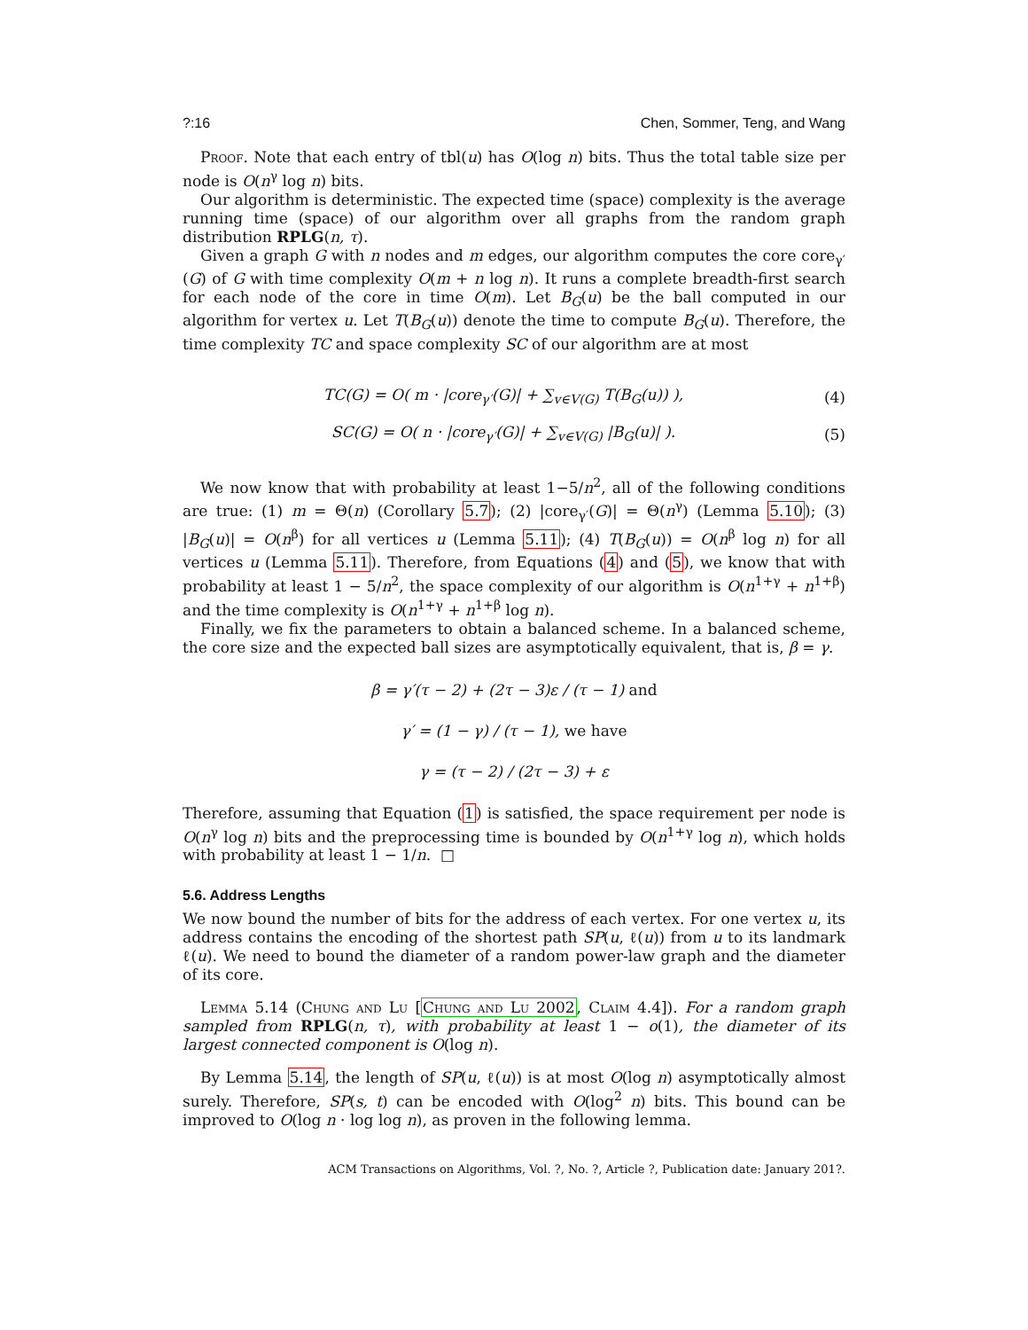?:16 Chen, Sommer, Teng, and Wang
Proof. Note that each entry of tbl(u) has O(log n) bits. Thus the total table size per node is O(n<sup>γ</sup> log n) bits.
Our algorithm is deterministic. The expected time (space) complexity is the average running time (space) of our algorithm over all graphs from the random graph distribution RPLG(n, τ).
Given a graph G with n nodes and m edges, our algorithm computes the core core<sub>γ′</sub>(G) of G with time complexity O(m + n log n). It runs a complete breadth-first search for each node of the core in time O(m). Let B<sub>G</sub>(u) be the ball computed in our algorithm for vertex u. Let T(B<sub>G</sub>(u)) denote the time to compute B<sub>G</sub>(u). Therefore, the time complexity TC and space complexity SC of our algorithm are at most
TC(G) = O( m · |core<sub>γ′</sub>(G)| + ∑<sub>v∈V(G)</sub> T(B<sub>G</sub>(u)) ), (4)
SC(G) = O( n · |core<sub>γ′</sub>(G)| + ∑<sub>v∈V(G)</sub> |B<sub>G</sub>(u)| ). (5)
We now know that with probability at least 1−5/n<sup>2</sup>, all of the following conditions are true: (1) m = Θ(n) (Corollary 5.7); (2) |core<sub>γ′</sub>(G)| = Θ(n<sup>γ</sup>) (Lemma 5.10); (3) |B<sub>G</sub>(u)| = O(n<sup>β</sup>) for all vertices u (Lemma 5.11); (4) T(B<sub>G</sub>(u)) = O(n<sup>β</sup> log n) for all vertices u (Lemma 5.11). Therefore, from Equations (4) and (5), we know that with probability at least 1 − 5/n<sup>2</sup>, the space complexity of our algorithm is O(n<sup>1+γ</sup> + n<sup>1+β</sup>) and the time complexity is O(n<sup>1+γ</sup> + n<sup>1+β</sup> log n).
Finally, we fix the parameters to obtain a balanced scheme. In a balanced scheme, the core size and the expected ball sizes are asymptotically equivalent, that is, β = γ.
β = γ′(τ − 2) + (2τ − 3)ε / (τ − 1) and
γ′ = (1 − γ) / (τ − 1), we have
γ = (τ − 2) / (2τ − 3) + ε
Therefore, assuming that Equation (1) is satisfied, the space requirement per node is O(n<sup>γ</sup> log n) bits and the preprocessing time is bounded by O(n<sup>1+γ</sup> log n), which holds with probability at least 1 − 1/n. □
5.6. Address Lengths
We now bound the number of bits for the address of each vertex. For one vertex u, its address contains the encoding of the shortest path SP(u, ℓ(u)) from u to its landmark ℓ(u). We need to bound the diameter of a random power-law graph and the diameter of its core.
Lemma 5.14 (Chung and Lu [Chung and Lu 2002, Claim 4.4]). For a random graph sampled from RPLG(n, τ), with probability at least 1 − o(1), the diameter of its largest connected component is O(log n).
By Lemma 5.14, the length of SP(u, ℓ(u)) is at most O(log n) asymptotically almost surely. Therefore, SP(s, t) can be encoded with O(log<sup>2</sup> n) bits. This bound can be improved to O(log n · log log n), as proven in the following lemma.
ACM Transactions on Algorithms, Vol. ?, No. ?, Article ?, Publication date: January 201?.